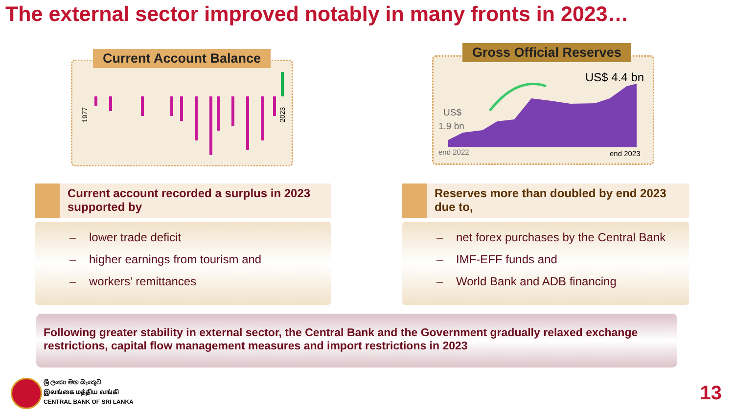The external sector improved notably in many fronts in 2023…
1977
2023
Current Account Balance
US$ 4.4 bn
US$
1.9 bn
end 2022
end 2023
Gross Official Reserves
Current account recorded a surplus in 2023 supported by
– lower trade deficit
– higher earnings from tourism and
– workers’ remittances
Reserves more than doubled by end 2023 due to,
– net forex purchases by the Central Bank
– IMF-EFF funds and
– World Bank and ADB financing
Following greater stability in external sector, the Central Bank and the Government gradually relaxed exchange restrictions, capital flow management measures and import restrictions in 2023
ශ්‍රී ලංකා මහ බැංකුව
இலங்கை மத்திய வங்கி
CENTRAL BANK OF SRI LANKA
13